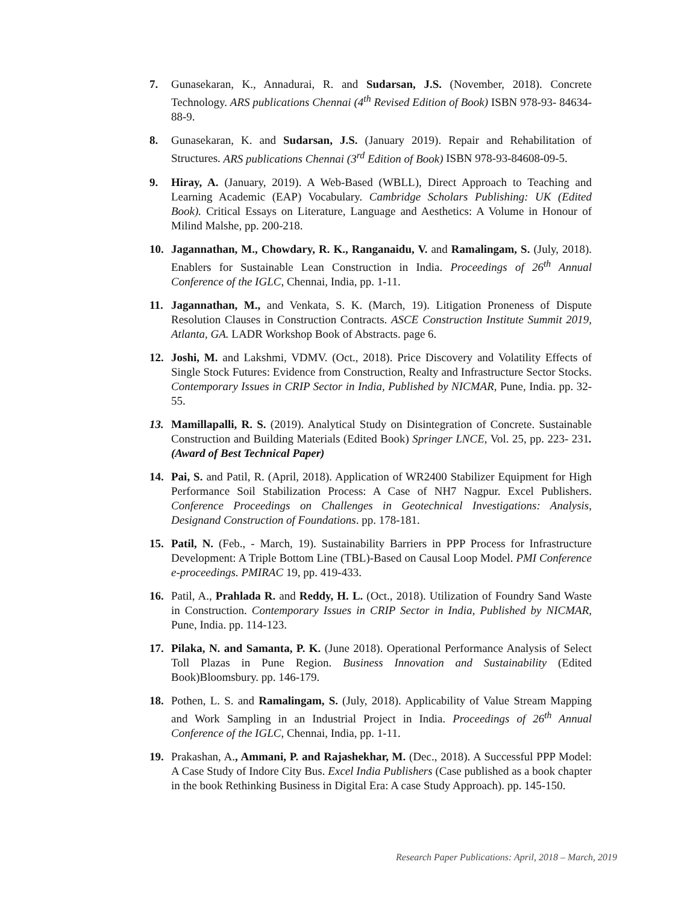7. Gunasekaran, K., Annadurai, R. and Sudarsan, J.S. (November, 2018). Concrete Technology. ARS publications Chennai (4<sup>th</sup> Revised Edition of Book) ISBN 978-93- 84634-88-9.
8. Gunasekaran, K. and Sudarsan, J.S. (January 2019). Repair and Rehabilitation of Structures. ARS publications Chennai (3<sup>rd</sup> Edition of Book) ISBN 978-93-84608-09-5.
9. Hiray, A. (January, 2019). A Web-Based (WBLL), Direct Approach to Teaching and Learning Academic (EAP) Vocabulary. Cambridge Scholars Publishing: UK (Edited Book). Critical Essays on Literature, Language and Aesthetics: A Volume in Honour of Milind Malshe, pp. 200-218.
10. Jagannathan, M., Chowdary, R. K., Ranganaidu, V. and Ramalingam, S. (July, 2018). Enablers for Sustainable Lean Construction in India. Proceedings of 26<sup>th</sup> Annual Conference of the IGLC, Chennai, India, pp. 1-11.
11. Jagannathan, M., and Venkata, S. K. (March, 19). Litigation Proneness of Dispute Resolution Clauses in Construction Contracts. ASCE Construction Institute Summit 2019, Atlanta, GA. LADR Workshop Book of Abstracts. page 6.
12. Joshi, M. and Lakshmi, VDMV. (Oct., 2018). Price Discovery and Volatility Effects of Single Stock Futures: Evidence from Construction, Realty and Infrastructure Sector Stocks. Contemporary Issues in CRIP Sector in India, Published by NICMAR, Pune, India. pp. 32-55.
13. Mamillapalli, R. S. (2019). Analytical Study on Disintegration of Concrete. Sustainable Construction and Building Materials (Edited Book) Springer LNCE, Vol. 25, pp. 223- 231.(Award of Best Technical Paper)
14. Pai, S. and Patil, R. (April, 2018). Application of WR2400 Stabilizer Equipment for High Performance Soil Stabilization Process: A Case of NH7 Nagpur. Excel Publishers. Conference Proceedings on Challenges in Geotechnical Investigations: Analysis, Designand Construction of Foundations. pp. 178-181.
15. Patil, N. (Feb., - March, 19). Sustainability Barriers in PPP Process for Infrastructure Development: A Triple Bottom Line (TBL)-Based on Causal Loop Model. PMI Conference e-proceedings. PMIRAC 19, pp. 419-433.
16. Patil, A., Prahlada R. and Reddy, H. L. (Oct., 2018). Utilization of Foundry Sand Waste in Construction. Contemporary Issues in CRIP Sector in India, Published by NICMAR, Pune, India. pp. 114-123.
17. Pilaka, N. and Samanta, P. K. (June 2018). Operational Performance Analysis of Select Toll Plazas in Pune Region. Business Innovation and Sustainability (Edited Book)Bloomsbury. pp. 146-179.
18. Pothen, L. S. and Ramalingam, S. (July, 2018). Applicability of Value Stream Mapping and Work Sampling in an Industrial Project in India. Proceedings of 26<sup>th</sup> Annual Conference of the IGLC, Chennai, India, pp. 1-11.
19. Prakashan, A., Ammani, P. and Rajashekhar, M. (Dec., 2018). A Successful PPP Model: A Case Study of Indore City Bus. Excel India Publishers (Case published as a book chapter in the book Rethinking Business in Digital Era: A case Study Approach). pp. 145-150.
Research Paper Publications: April, 2018 – March, 2019